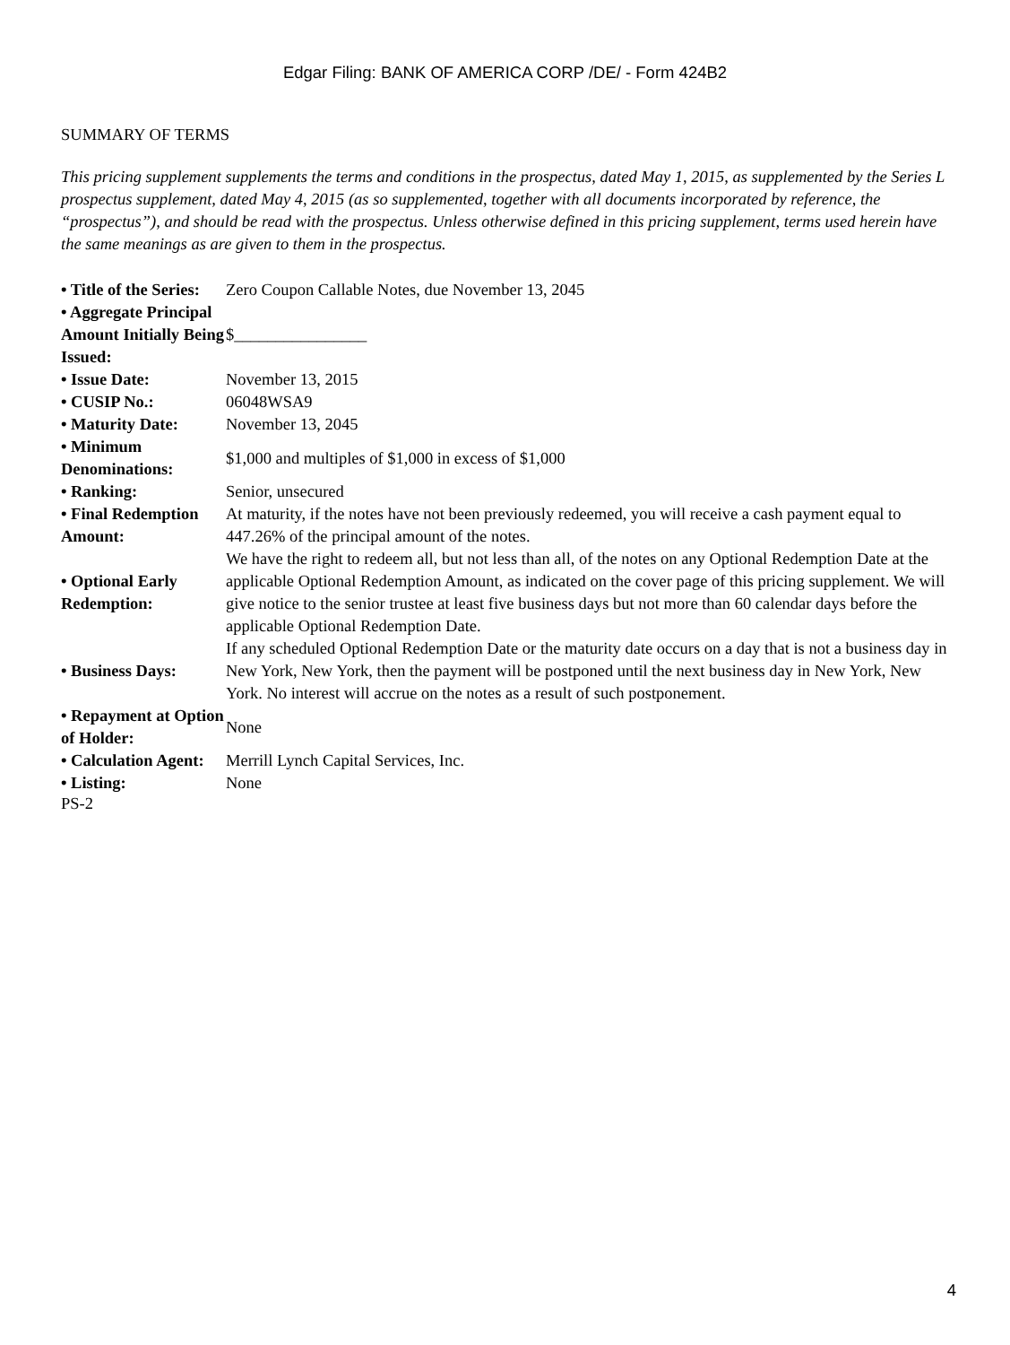Edgar Filing: BANK OF AMERICA CORP /DE/ - Form 424B2
SUMMARY OF TERMS
This pricing supplement supplements the terms and conditions in the prospectus, dated May 1, 2015, as supplemented by the Series L prospectus supplement, dated May 4, 2015 (as so supplemented, together with all documents incorporated by reference, the “prospectus”), and should be read with the prospectus. Unless otherwise defined in this pricing supplement, terms used herein have the same meanings as are given to them in the prospectus.
| • Title of the Series: | Zero Coupon Callable Notes, due November 13, 2045 |
| • Aggregate Principal Amount Initially Being Issued: | $________________ |
| • Issue Date: | November 13, 2015 |
| • CUSIP No.: | 06048WSA9 |
| • Maturity Date: | November 13, 2045 |
| • Minimum Denominations: | $1,000 and multiples of $1,000 in excess of $1,000 |
| • Ranking: | Senior, unsecured |
| • Final Redemption Amount: | At maturity, if the notes have not been previously redeemed, you will receive a cash payment equal to 447.26% of the principal amount of the notes. |
| • Optional Early Redemption: | We have the right to redeem all, but not less than all, of the notes on any Optional Redemption Date at the applicable Optional Redemption Amount, as indicated on the cover page of this pricing supplement. We will give notice to the senior trustee at least five business days but not more than 60 calendar days before the applicable Optional Redemption Date. |
| • Business Days: | If any scheduled Optional Redemption Date or the maturity date occurs on a day that is not a business day in New York, New York, then the payment will be postponed until the next business day in New York, New York. No interest will accrue on the notes as a result of such postponement. |
| • Repayment at Option of Holder: | None |
| • Calculation Agent: | Merrill Lynch Capital Services, Inc. |
| • Listing: | None |
PS-2
4